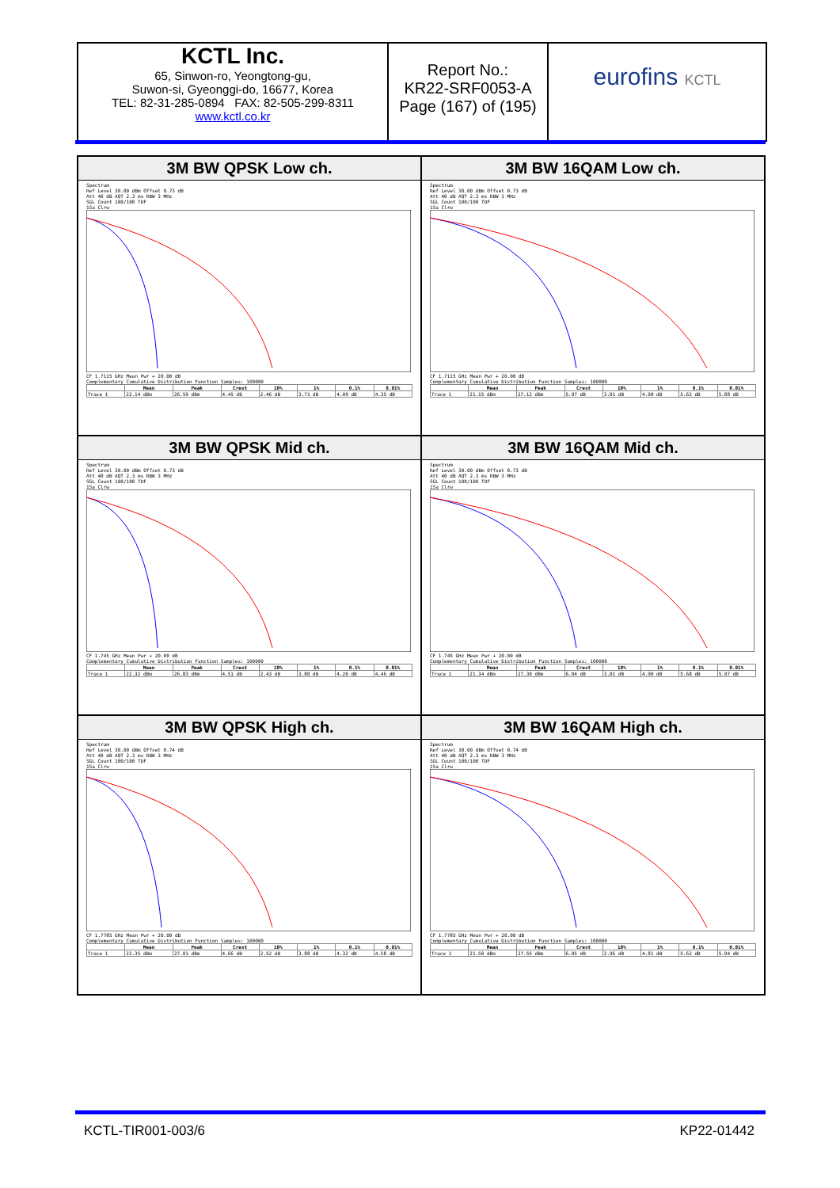KCTL Inc.
65, Sinwon-ro, Yeongtong-gu,
Suwon-si, Gyeonggi-do, 16677, Korea
TEL: 82-31-285-0894 FAX: 82-505-299-8311
www.kctl.co.kr
Report No.:
KR22-SRF0053-A
Page (167) of (195)
eurofins KCTL
3M BW QPSK Low ch.
Spectrum
Ref Level 30.00 dBm Offset 0.73 dB
Att 40 dB AQT 2.3 ms RBW 3 MHz
SGL Count 100/100 TDF
1Sa Clrw
CF 1.7115 GHz Mean Pwr + 20.00 dB
Complementary Cumulative Distribution Function Samples: 100000
| | Mean | Peak | Crest | 10% | 1% | 0.1% | 0.01% |
| --- | --- | --- | --- | --- | --- | --- | --- |
| Trace 1 | 22.14 dBm | 26.59 dBm | 4.45 dB | 2.46 dB | 3.71 dB | 4.09 dB | 4.35 dB |
3M BW 16QAM Low ch.
Spectrum
Ref Level 30.00 dBm Offset 0.73 dB
Att 40 dB AQT 2.3 ms RBW 3 MHz
SGL Count 100/100 TDF
1Sa Clrw
CF 1.7115 GHz Mean Pwr + 20.00 dB
Complementary Cumulative Distribution Function Samples: 100000
| | Mean | Peak | Crest | 10% | 1% | 0.1% | 0.01% |
| --- | --- | --- | --- | --- | --- | --- | --- |
| Trace 1 | 21.15 dBm | 27.12 dBm | 5.97 dB | 3.01 dB | 4.90 dB | 5.62 dB | 5.88 dB |
3M BW QPSK Mid ch.
Spectrum
Ref Level 30.00 dBm Offset 0.73 dB
Att 40 dB AQT 2.3 ms RBW 3 MHz
SGL Count 100/100 TDF
1Sa Clrw
CF 1.745 GHz Mean Pwr + 20.00 dB
Complementary Cumulative Distribution Function Samples: 100000
| | Mean | Peak | Crest | 10% | 1% | 0.1% | 0.01% |
| --- | --- | --- | --- | --- | --- | --- | --- |
| Trace 1 | 22.32 dBm | 26.83 dBm | 4.51 dB | 2.43 dB | 3.80 dB | 4.20 dB | 4.46 dB |
3M BW 16QAM Mid ch.
Spectrum
Ref Level 30.00 dBm Offset 0.73 dB
Att 40 dB AQT 2.3 ms RBW 3 MHz
SGL Count 100/100 TDF
1Sa Clrw
CF 1.745 GHz Mean Pwr + 20.00 dB
Complementary Cumulative Distribution Function Samples: 100000
| | Mean | Peak | Crest | 10% | 1% | 0.1% | 0.01% |
| --- | --- | --- | --- | --- | --- | --- | --- |
| Trace 1 | 21.34 dBm | 27.39 dBm | 6.04 dB | 3.01 dB | 4.90 dB | 5.68 dB | 5.97 dB |
3M BW QPSK High ch.
Spectrum
Ref Level 30.00 dBm Offset 0.74 dB
Att 40 dB AQT 2.3 ms RBW 3 MHz
SGL Count 100/100 TDF
1Sa Clrw
CF 1.7785 GHz Mean Pwr + 20.00 dB
Complementary Cumulative Distribution Function Samples: 100000
| | Mean | Peak | Crest | 10% | 1% | 0.1% | 0.01% |
| --- | --- | --- | --- | --- | --- | --- | --- |
| Trace 1 | 22.35 dBm | 27.01 dBm | 4.66 dB | 2.52 dB | 3.88 dB | 4.32 dB | 4.58 dB |
3M BW 16QAM High ch.
Spectrum
Ref Level 30.00 dBm Offset 0.74 dB
Att 40 dB AQT 2.3 ms RBW 3 MHz
SGL Count 100/100 TDF
1Sa Clrw
CF 1.7785 GHz Mean Pwr + 20.00 dB
Complementary Cumulative Distribution Function Samples: 100000
| | Mean | Peak | Crest | 10% | 1% | 0.1% | 0.01% |
| --- | --- | --- | --- | --- | --- | --- | --- |
| Trace 1 | 21.50 dBm | 27.55 dBm | 6.05 dB | 2.96 dB | 4.81 dB | 5.62 dB | 5.94 dB |
KCTL-TIR001-003/6 KP22-01442